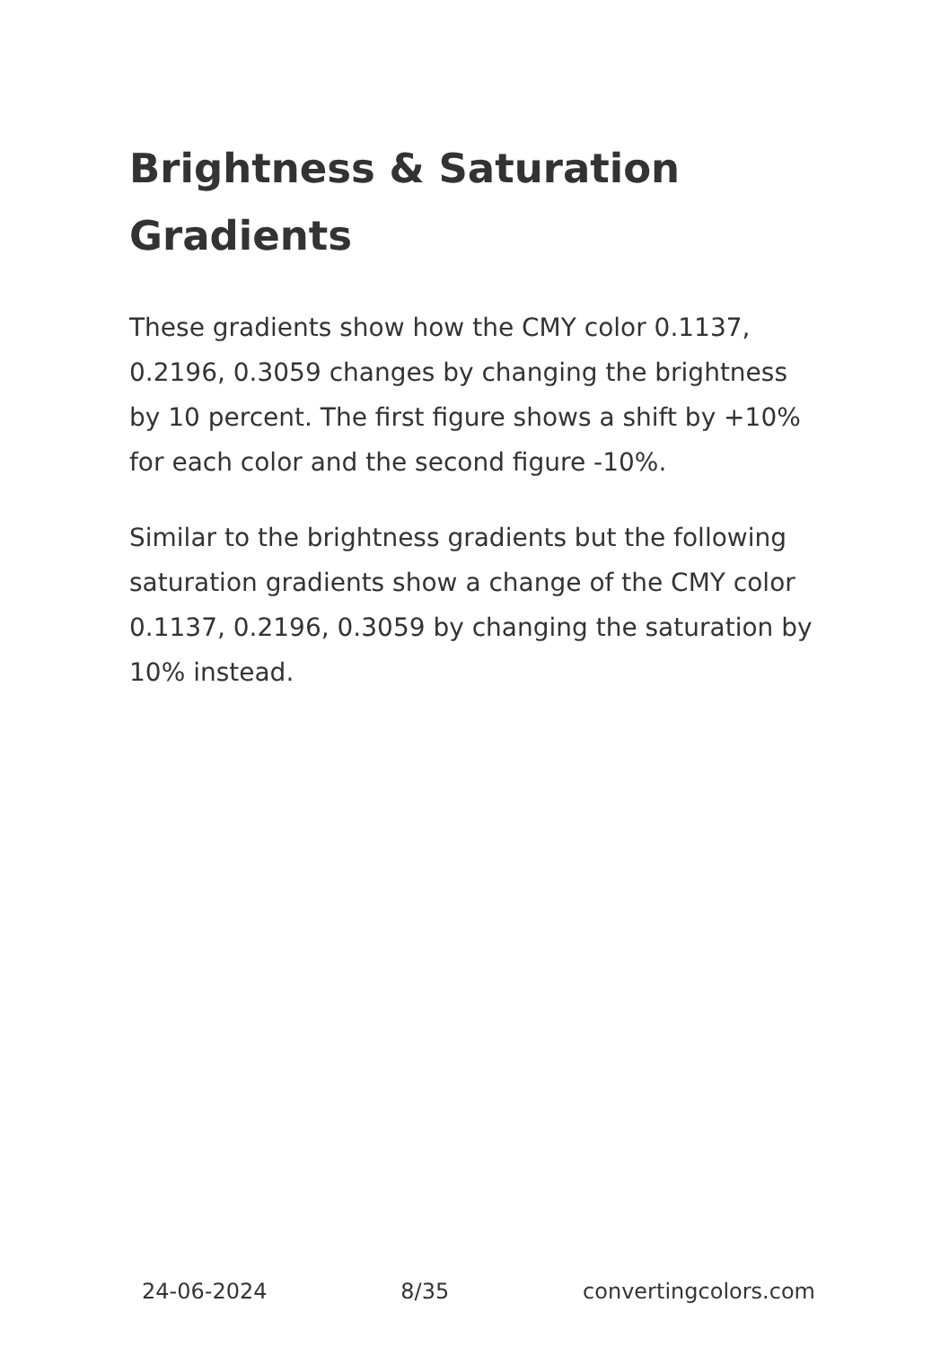Brightness & Saturation Gradients
These gradients show how the CMY color 0.1137, 0.2196, 0.3059 changes by changing the brightness by 10 percent. The first figure shows a shift by +10% for each color and the second figure -10%.
Similar to the brightness gradients but the following saturation gradients show a change of the CMY color 0.1137, 0.2196, 0.3059 by changing the saturation by 10% instead.
24-06-2024 8/35 convertingcolors.com